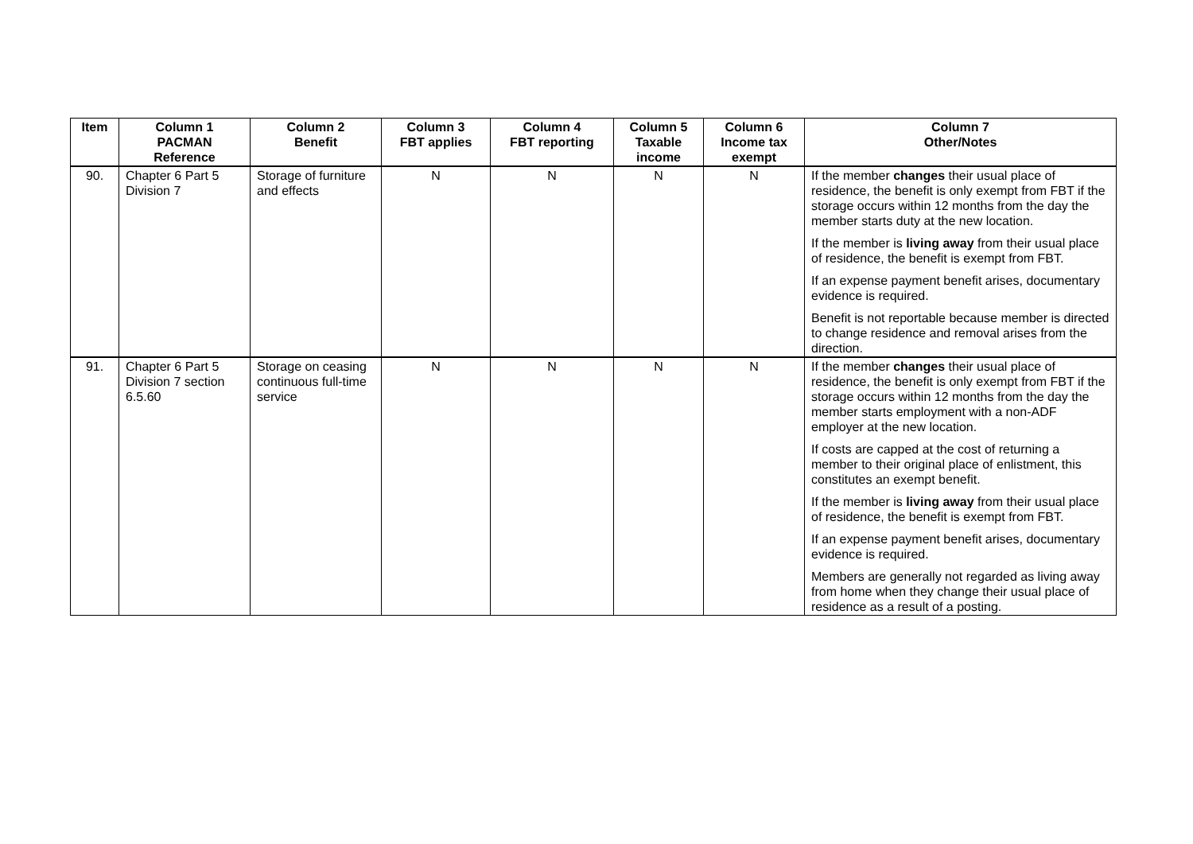| Item | Column 1 PACMAN Reference | Column 2 Benefit | Column 3 FBT applies | Column 4 FBT reporting | Column 5 Taxable income | Column 6 Income tax exempt | Column 7 Other/Notes |
| --- | --- | --- | --- | --- | --- | --- | --- |
| 90. | Chapter 6 Part 5 Division 7 | Storage of furniture and effects | N | N | N | N | If the member changes their usual place of residence, the benefit is only exempt from FBT if the storage occurs within 12 months from the day the member starts duty at the new location. If the member is living away from their usual place of residence, the benefit is exempt from FBT. If an expense payment benefit arises, documentary evidence is required. Benefit is not reportable because member is directed to change residence and removal arises from the direction. |
| 91. | Chapter 6 Part 5 Division 7 section 6.5.60 | Storage on ceasing continuous full-time service | N | N | N | N | If the member changes their usual place of residence, the benefit is only exempt from FBT if the storage occurs within 12 months from the day the member starts employment with a non-ADF employer at the new location. If costs are capped at the cost of returning a member to their original place of enlistment, this constitutes an exempt benefit. If the member is living away from their usual place of residence, the benefit is exempt from FBT. If an expense payment benefit arises, documentary evidence is required. Members are generally not regarded as living away from home when they change their usual place of residence as a result of a posting. |